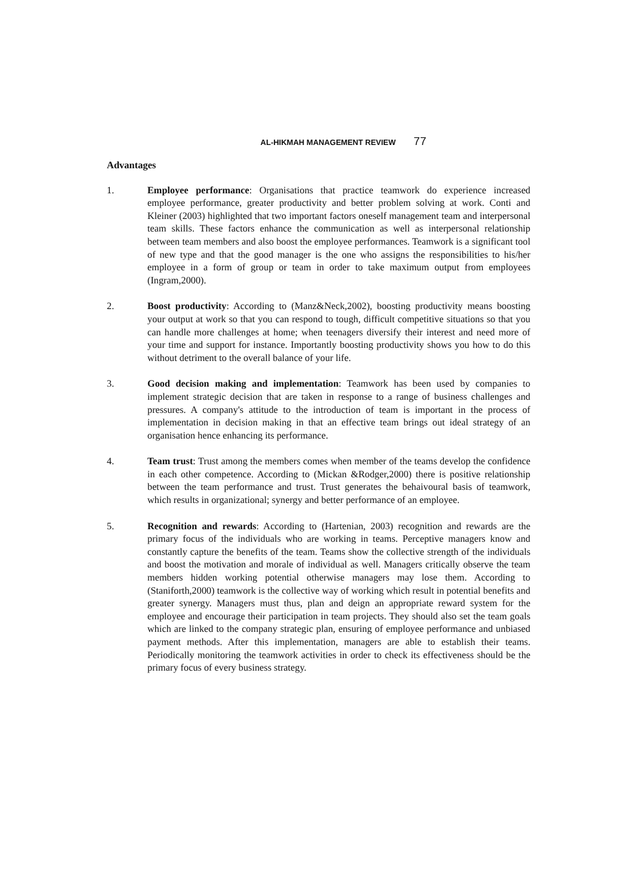AL-HIKMAH MANAGEMENT REVIEW 77
Advantages
1. Employee performance: Organisations that practice teamwork do experience increased employee performance, greater productivity and better problem solving at work. Conti and Kleiner (2003) highlighted that two important factors oneself management team and interpersonal team skills. These factors enhance the communication as well as interpersonal relationship between team members and also boost the employee performances. Teamwork is a significant tool of new type and that the good manager is the one who assigns the responsibilities to his/her employee in a form of group or team in order to take maximum output from employees (Ingram,2000).
2. Boost productivity: According to (Manz&Neck,2002), boosting productivity means boosting your output at work so that you can respond to tough, difficult competitive situations so that you can handle more challenges at home; when teenagers diversify their interest and need more of your time and support for instance. Importantly boosting productivity shows you how to do this without detriment to the overall balance of your life.
3. Good decision making and implementation: Teamwork has been used by companies to implement strategic decision that are taken in response to a range of business challenges and pressures. A company's attitude to the introduction of team is important in the process of implementation in decision making in that an effective team brings out ideal strategy of an organisation hence enhancing its performance.
4. Team trust: Trust among the members comes when member of the teams develop the confidence in each other competence. According to (Mickan &Rodger,2000) there is positive relationship between the team performance and trust. Trust generates the behaivoural basis of teamwork, which results in organizational; synergy and better performance of an employee.
5. Recognition and rewards: According to (Hartenian, 2003) recognition and rewards are the primary focus of the individuals who are working in teams. Perceptive managers know and constantly capture the benefits of the team. Teams show the collective strength of the individuals and boost the motivation and morale of individual as well. Managers critically observe the team members hidden working potential otherwise managers may lose them. According to (Staniforth,2000) teamwork is the collective way of working which result in potential benefits and greater synergy. Managers must thus, plan and deign an appropriate reward system for the employee and encourage their participation in team projects. They should also set the team goals which are linked to the company strategic plan, ensuring of employee performance and unbiased payment methods. After this implementation, managers are able to establish their teams. Periodically monitoring the teamwork activities in order to check its effectiveness should be the primary focus of every business strategy.